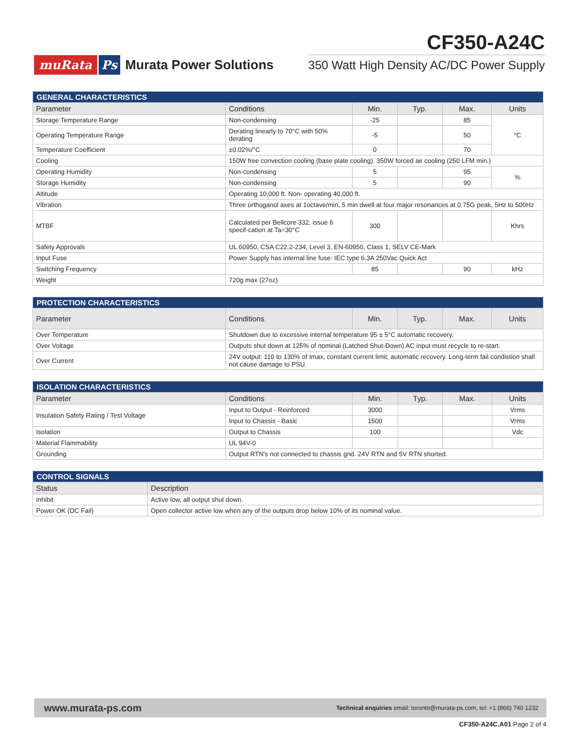muRata Ps Murata Power Solutions
CF350-A24C
350 Watt High Density AC/DC Power Supply
| GENERAL CHARACTERISTICS | | | | | |
| --- | --- | --- | --- | --- | --- |
| Parameter | Conditions | Min. | Typ. | Max. | Units |
| Storage Temperature Range | Non-condensing | -25 | | 85 | °C |
| Operating Temperature Range | Derating linearly to 70°C with 50% derating | -5 | | 50 | |
| Temperature Coefficient | ±0.02%/°C | 0 | | 70 | |
| Cooling | 150W free convection cooling (base plate cooling). 350W forced air cooling (250 LFM min.) | | | | |
| Operating Humidity | Non-condensing | 5 | | 95 | % |
| Storage Humidity | Non-condensing | 5 | | 90 | |
| Altitude | Operating 10,000 ft. Non- operating 40,000 ft. | | | | |
| Vibration | Three orthoganol axes at 1octave/min, 5 min dwell at four major resonances at 0.75G peak, 5Hz to 500Hz | | | | |
| MTBF | Calculated per Bellcore 332, issue 6 specif-cation at Ta=30°C | 300 | | | Khrs |
| Safety Approvals | UL 60950, CSA C22.2-234, Level 3, EN-60950, Class 1, SELV CE-Mark | | | | |
| Input Fuse | Power Supply has internal line fuse: IEC type 6.3A 250Vac Quick Act | | | | |
| Switching Frequency | | 85 | | 90 | kHz |
| Weight | 720g max (27oz) | | | | |
| PROTECTION CHARACTERISTICS | | | | | |
| --- | --- | --- | --- | --- | --- |
| Parameter | Conditions | Min. | Typ. | Max. | Units |
| Over Temperature | Shutdown due to excessive internal temperature 95 ± 5°C automatic recovery. | | | | |
| Over Voltage | Outputs shut down at 125% of nominal (Latched Shut-Down) AC input must recycle to re-start. | | | | |
| Over Current | 24V output: 110 to 130% of Imax, constant current limit; automatic recovery. Long-term fail condistion shall not cause damage to PSU. | | | | |
| ISOLATION CHARACTERISTICS | | | | | |
| --- | --- | --- | --- | --- | --- |
| Parameter | Conditions | Min. | Typ. | Max. | Units |
| Insulation Safety Rating / Test Voltage | Input to Output - Reinforced | 3000 | | | Vrms |
| | Input to Chassis - Basic | 1500 | | | Vrms |
| Isolation | Output to Chassis | 100 | | | Vdc |
| Material Flammability | UL 94V-0 | | | | |
| Grounding | Output RTN's not connected to chassis gnd. 24V RTN and 5V RTN shorted. | | | | |
| CONTROL SIGNALS | |
| --- | --- |
| Status | Description |
| Inhibit | Active low, all output shut down. |
| Power OK (DC Fail) | Open collector active low when any of the outputs drop below 10% of its nominal value. |
www.murata-ps.com Technical enquiries email: toronto@murata-ps.com, tel: +1 (866) 740 1232
CF350-A24C.A01 Page 2 of 4